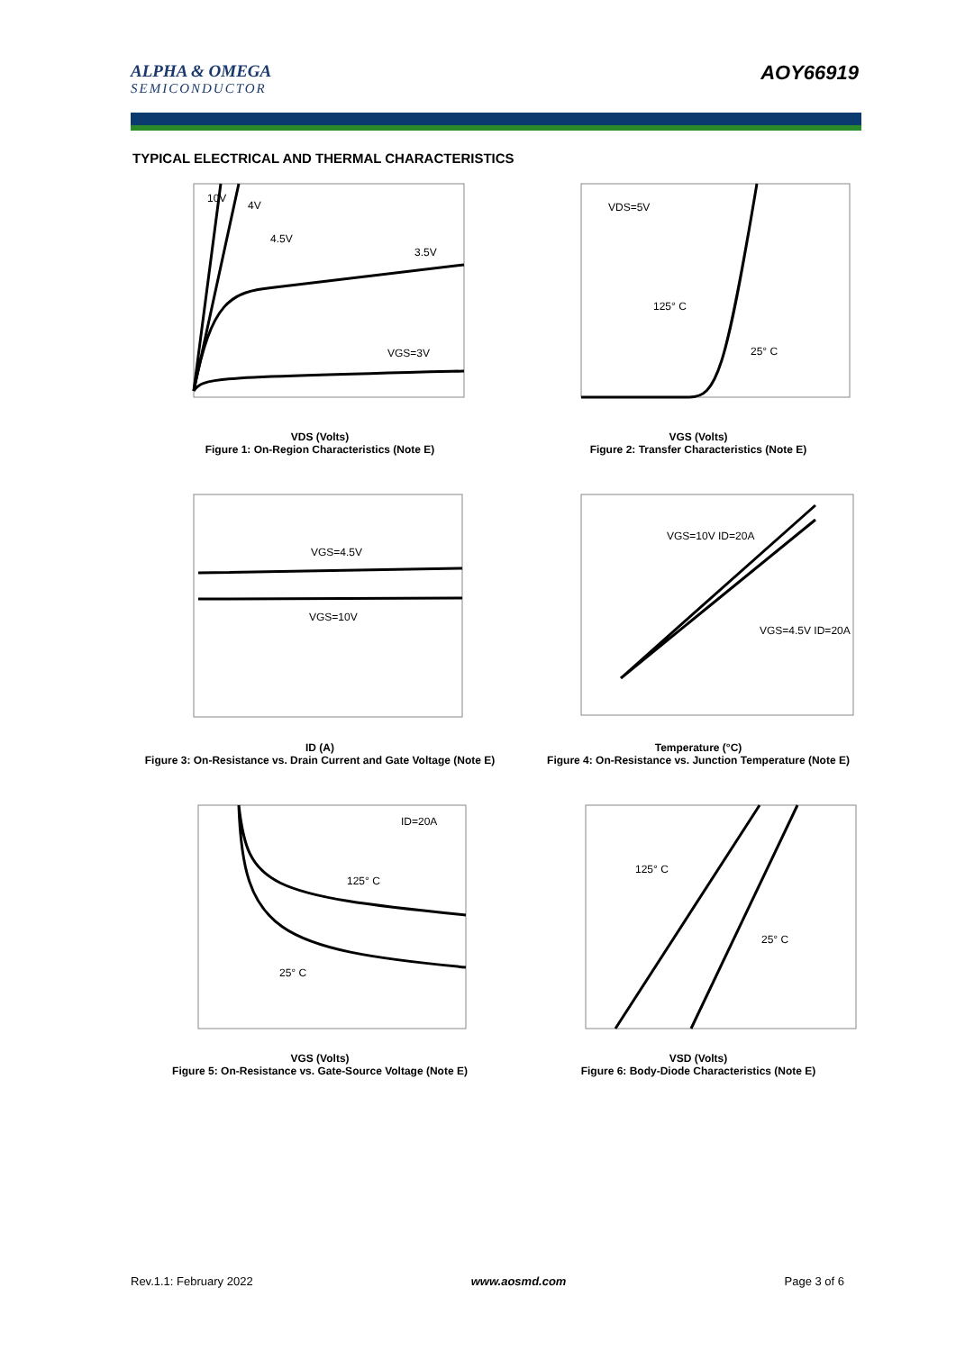ALPHA & OMEGA
SEMICONDUCTOR
AOY66919
TYPICAL ELECTRICAL AND THERMAL CHARACTERISTICS
10V
4V
4.5V
3.5V
VGS=3V
VDS (Volts)
Figure 1: On-Region Characteristics (Note E)
VDS=5V
125° C
25° C
VGS (Volts)
Figure 2: Transfer Characteristics (Note E)
VGS=4.5V
VGS=10V
ID (A)
Figure 3: On-Resistance vs. Drain Current and Gate Voltage (Note E)
VGS=10V ID=20A
VGS=4.5V ID=20A
Temperature (°C)
Figure 4: On-Resistance vs. Junction Temperature (Note E)
ID=20A
125° C
25° C
VGS (Volts)
Figure 5: On-Resistance vs. Gate-Source Voltage (Note E)
125° C
25° C
VSD (Volts)
Figure 6: Body-Diode Characteristics (Note E)
Rev.1.1: February 2022 www.aosmd.com Page 3 of 6